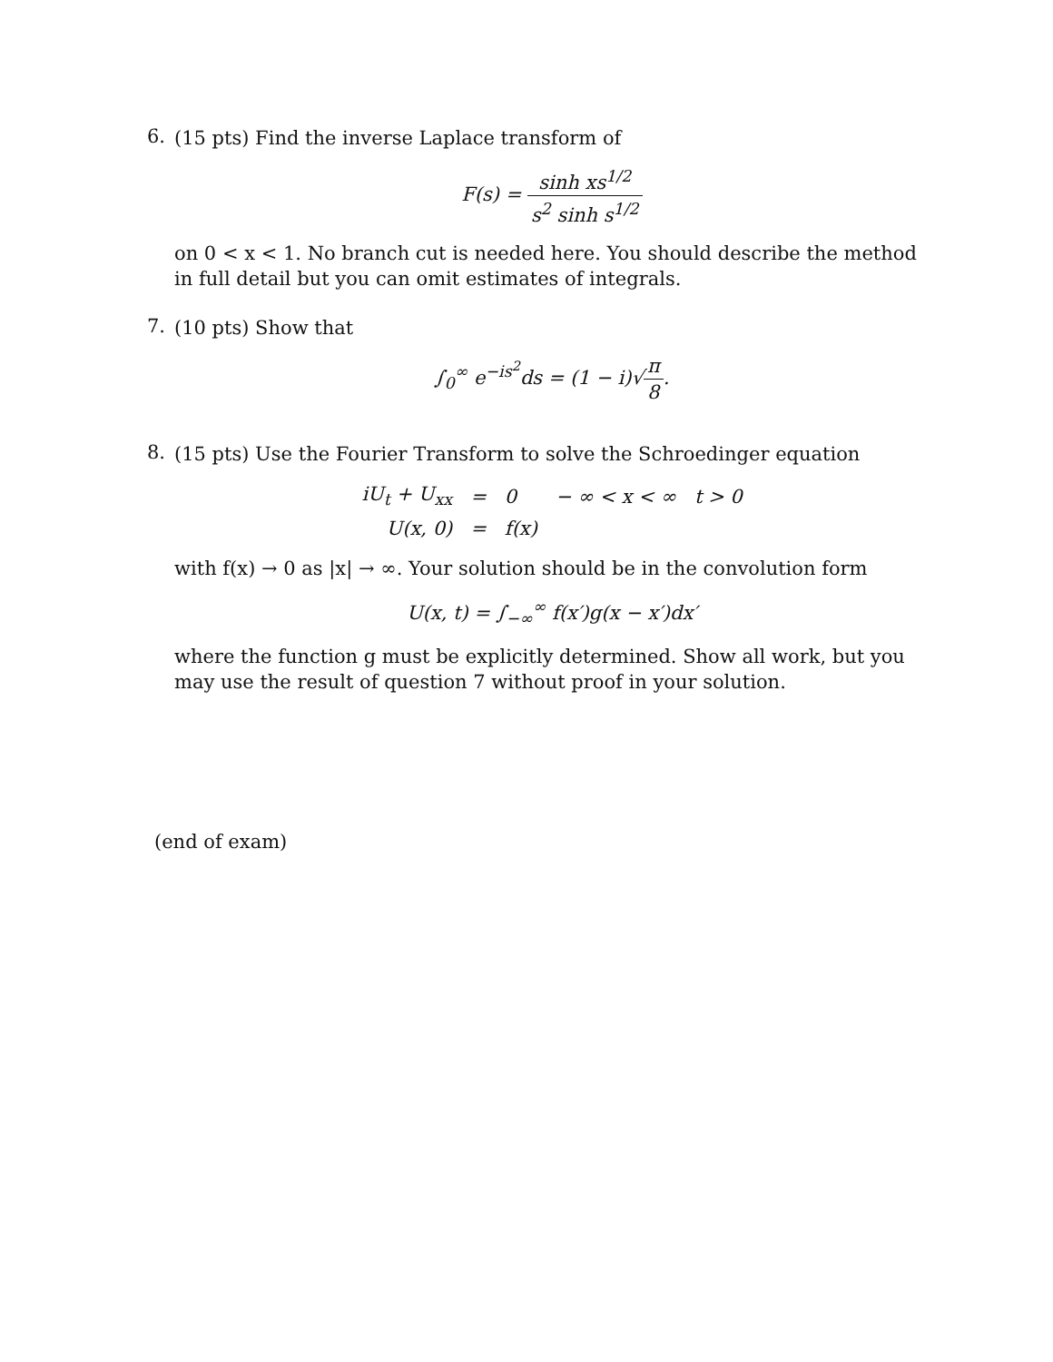6.
(15 pts) Find the inverse Laplace transform of
F(s) = sinh xs<sup>1/2</sup> s<sup>2</sup> sinh s<sup>1/2</sup>
on 0 < x < 1. No branch cut is needed here. You should describe the method in full detail but you can omit estimates of integrals.
7.
(10 pts) Show that
∫<sub>0</sub><sup>∞</sup> e<sup>−is<sup>2</sup></sup>ds = (1 − i)√π 8.
8.
(15 pts) Use the Fourier Transform to solve the Schroedinger equation
| iU<sub>t</sub> + U<sub>xx</sub> | = | 0 | − ∞ < x < ∞ | t > 0 |
| U(x, 0) | = | f(x) | | |
with f(x) → 0 as |x| → ∞. Your solution should be in the convolution form
U(x, t) = ∫<sub>−∞</sub><sup>∞</sup> f(x′)g(x − x′)dx′
where the function g must be explicitly determined. Show all work, but you may use the result of question 7 without proof in your solution.
(end of exam)